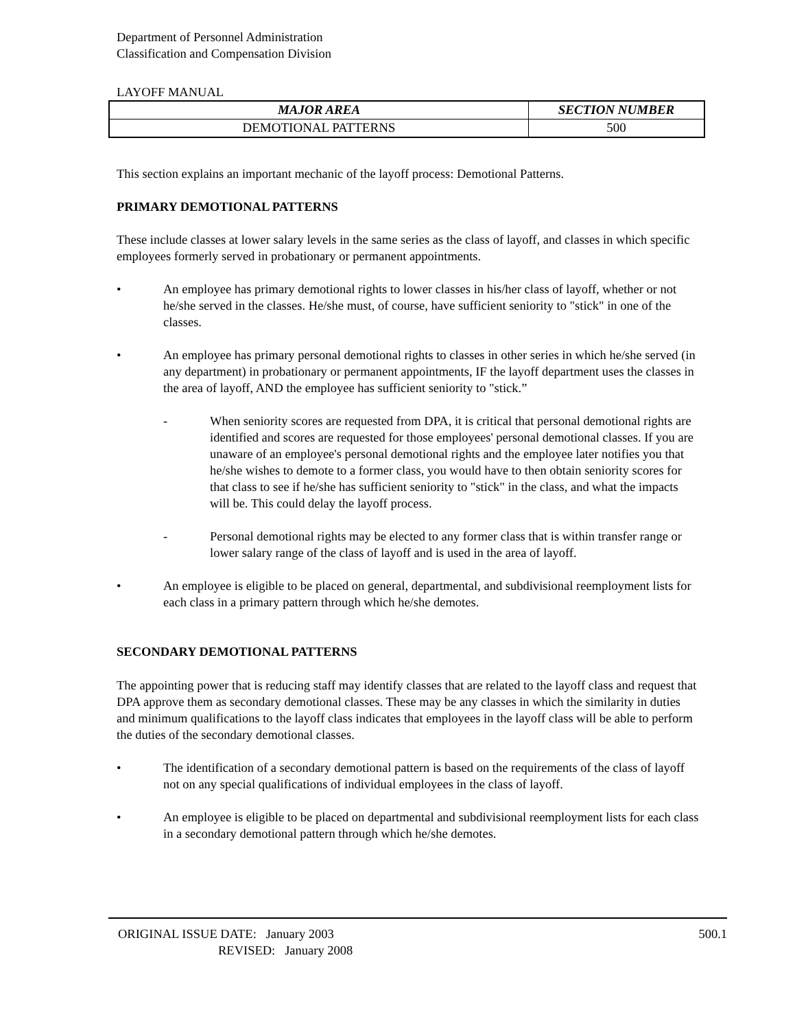Department of Personnel Administration
Classification and Compensation Division
LAYOFF MANUAL
| MAJOR AREA | SECTION NUMBER |
| --- | --- |
| DEMOTIONAL PATTERNS | 500 |
This section explains an important mechanic of the layoff process: Demotional Patterns.
PRIMARY DEMOTIONAL PATTERNS
These include classes at lower salary levels in the same series as the class of layoff, and classes in which specific employees formerly served in probationary or permanent appointments.
• An employee has primary demotional rights to lower classes in his/her class of layoff, whether or not he/she served in the classes. He/she must, of course, have sufficient seniority to "stick" in one of the classes.
• An employee has primary personal demotional rights to classes in other series in which he/she served (in any department) in probationary or permanent appointments, IF the layoff department uses the classes in the area of layoff, AND the employee has sufficient seniority to "stick.”
- When seniority scores are requested from DPA, it is critical that personal demotional rights are identified and scores are requested for those employees' personal demotional classes. If you are unaware of an employee's personal demotional rights and the employee later notifies you that he/she wishes to demote to a former class, you would have to then obtain seniority scores for that class to see if he/she has sufficient seniority to "stick" in the class, and what the impacts will be. This could delay the layoff process.
- Personal demotional rights may be elected to any former class that is within transfer range or lower salary range of the class of layoff and is used in the area of layoff.
• An employee is eligible to be placed on general, departmental, and subdivisional reemployment lists for each class in a primary pattern through which he/she demotes.
SECONDARY DEMOTIONAL PATTERNS
The appointing power that is reducing staff may identify classes that are related to the layoff class and request that DPA approve them as secondary demotional classes. These may be any classes in which the similarity in duties and minimum qualifications to the layoff class indicates that employees in the layoff class will be able to perform the duties of the secondary demotional classes.
• The identification of a secondary demotional pattern is based on the requirements of the class of layoff not on any special qualifications of individual employees in the class of layoff.
• An employee is eligible to be placed on departmental and subdivisional reemployment lists for each class in a secondary demotional pattern through which he/she demotes.
ORIGINAL ISSUE DATE: January 2003
REVISED: January 2008
500.1